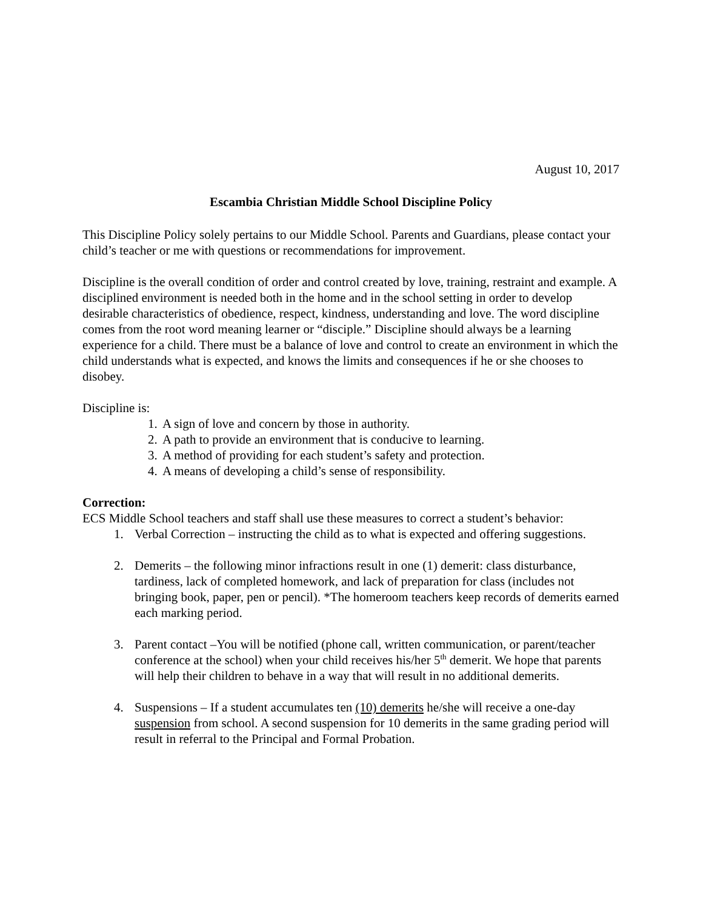August 10, 2017
Escambia Christian Middle School Discipline Policy
This Discipline Policy solely pertains to our Middle School. Parents and Guardians, please contact your child’s teacher or me with questions or recommendations for improvement.
Discipline is the overall condition of order and control created by love, training, restraint and example. A disciplined environment is needed both in the home and in the school setting in order to develop desirable characteristics of obedience, respect, kindness, understanding and love. The word discipline comes from the root word meaning learner or “disciple.” Discipline should always be a learning experience for a child. There must be a balance of love and control to create an environment in which the child understands what is expected, and knows the limits and consequences if he or she chooses to disobey.
Discipline is:
1. A sign of love and concern by those in authority.
2. A path to provide an environment that is conducive to learning.
3. A method of providing for each student’s safety and protection.
4. A means of developing a child’s sense of responsibility.
Correction:
ECS Middle School teachers and staff shall use these measures to correct a student’s behavior:
1. Verbal Correction – instructing the child as to what is expected and offering suggestions.
2. Demerits – the following minor infractions result in one (1) demerit: class disturbance, tardiness, lack of completed homework, and lack of preparation for class (includes not bringing book, paper, pen or pencil). *The homeroom teachers keep records of demerits earned each marking period.
3. Parent contact –You will be notified (phone call, written communication, or parent/teacher conference at the school) when your child receives his/her 5<sup>th</sup> demerit. We hope that parents will help their children to behave in a way that will result in no additional demerits.
4. Suspensions – If a student accumulates ten (10) demerits he/she will receive a one-day suspension from school. A second suspension for 10 demerits in the same grading period will result in referral to the Principal and Formal Probation.